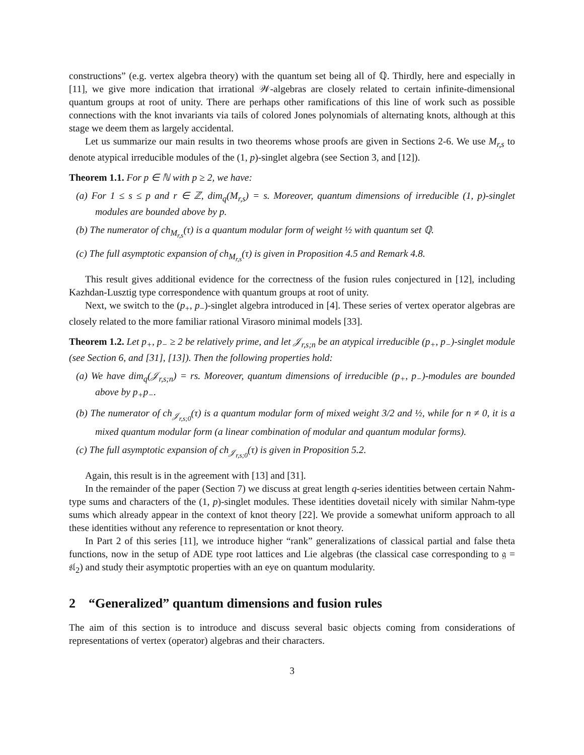constructions” (e.g. vertex algebra theory) with the quantum set being all of ℚ. Thirdly, here and especially in [11], we give more indication that irrational 𝒲-algebras are closely related to certain infinite-dimensional quantum groups at root of unity. There are perhaps other ramifications of this line of work such as possible connections with the knot invariants via tails of colored Jones polynomials of alternating knots, although at this stage we deem them as largely accidental.
Let us summarize our main results in two theorems whose proofs are given in Sections 2-6. We use M<sub>r,s</sub> to denote atypical irreducible modules of the (1, p)-singlet algebra (see Section 3, and [12]).
Theorem 1.1. For p ∈ ℕ with p ≥ 2, we have:
(a) For 1 ≤ s ≤ p and r ∈ ℤ, dim<sub>q</sub>(M<sub>r,s</sub>) = s. Moreover, quantum dimensions of irreducible (1, p)-singlet modules are bounded above by p.
(b) The numerator of ch<sub>M<sub>r,s</sub></sub>(τ) is a quantum modular form of weight ½ with quantum set ℚ.
(c) The full asymptotic expansion of ch<sub>M<sub>r,s</sub></sub>(τ) is given in Proposition 4.5 and Remark 4.8.
This result gives additional evidence for the correctness of the fusion rules conjectured in [12], including Kazhdan-Lusztig type correspondence with quantum groups at root of unity.
Next, we switch to the (p<sub>+</sub>, p<sub>−</sub>)-singlet algebra introduced in [4]. These series of vertex operator algebras are closely related to the more familiar rational Virasoro minimal models [33].
Theorem 1.2. Let p<sub>+</sub>, p<sub>−</sub> ≥ 2 be relatively prime, and let 𝒥<sub>r,s;n</sub> be an atypical irreducible (p<sub>+</sub>, p<sub>−</sub>)-singlet module (see Section 6, and [31], [13]). Then the following properties hold:
(a) We have dim<sub>q</sub>(𝒥<sub>r,s;n</sub>) = rs. Moreover, quantum dimensions of irreducible (p<sub>+</sub>, p<sub>−</sub>)-modules are bounded above by p<sub>+</sub>p<sub>−</sub>.
(b) The numerator of ch<sub>𝒥<sub>r,s;0</sub></sub>(τ) is a quantum modular form of mixed weight 3/2 and ½, while for n ≠ 0, it is a mixed quantum modular form (a linear combination of modular and quantum modular forms).
(c) The full asymptotic expansion of ch<sub>𝒥<sub>r,s;0</sub></sub>(τ) is given in Proposition 5.2.
Again, this result is in the agreement with [13] and [31].
In the remainder of the paper (Section 7) we discuss at great length q-series identities between certain Nahm-type sums and characters of the (1, p)-singlet modules. These identities dovetail nicely with similar Nahm-type sums which already appear in the context of knot theory [22]. We provide a somewhat uniform approach to all these identities without any reference to representation or knot theory.
In Part 2 of this series [11], we introduce higher “rank” generalizations of classical partial and false theta functions, now in the setup of ADE type root lattices and Lie algebras (the classical case corresponding to 𝔤 = 𝔰𝔩<sub>2</sub>) and study their asymptotic properties with an eye on quantum modularity.
2 “Generalized” quantum dimensions and fusion rules
The aim of this section is to introduce and discuss several basic objects coming from considerations of representations of vertex (operator) algebras and their characters.
3